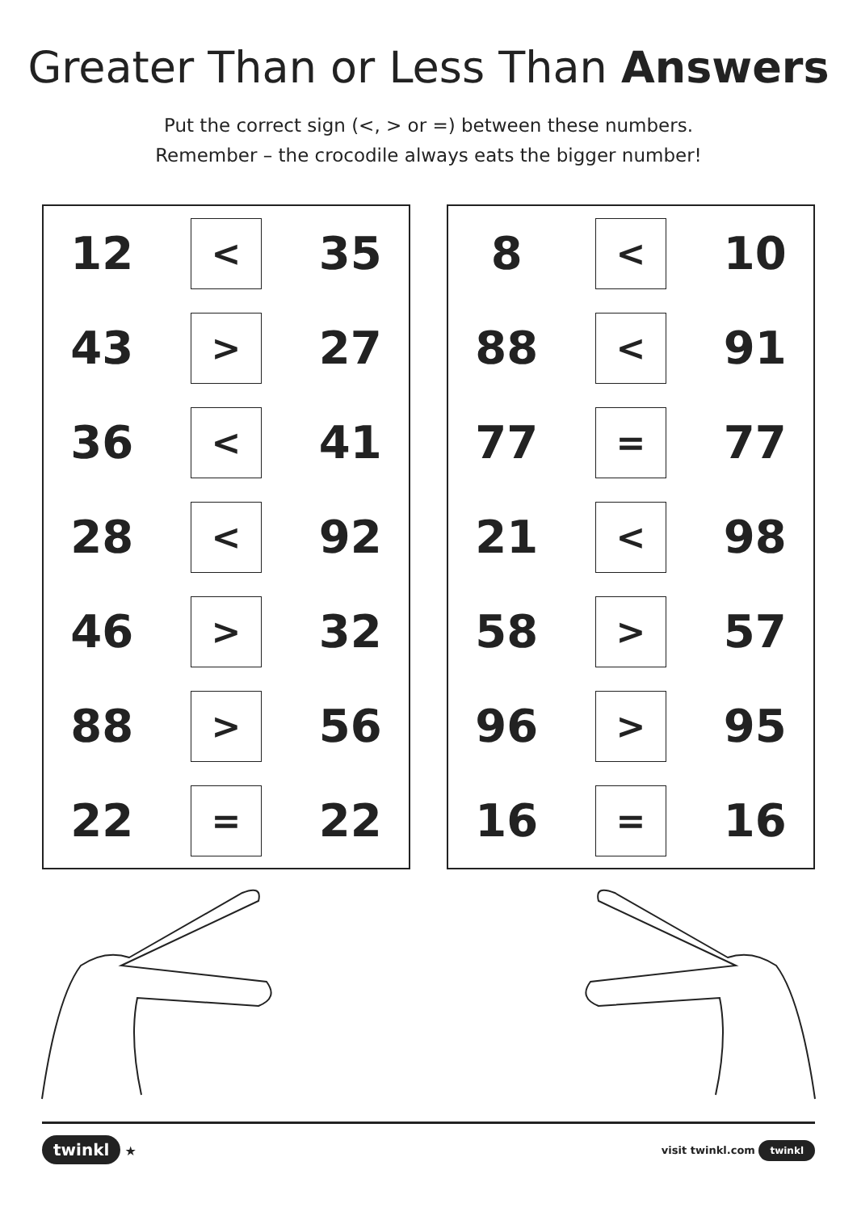Greater Than or Less Than Answers
Put the correct sign (<, > or =) between these numbers.
Remember – the crocodile always eats the bigger number!
| 12 | < | 35 |
| 43 | > | 27 |
| 36 | < | 41 |
| 28 | < | 92 |
| 46 | > | 32 |
| 88 | > | 56 |
| 22 | = | 22 |
| 8 | < | 10 |
| 88 | < | 91 |
| 77 | = | 77 |
| 21 | < | 98 |
| 58 | > | 57 |
| 96 | > | 95 |
| 16 | = | 16 |
twinkl ★ visit twinkl.com twinkl